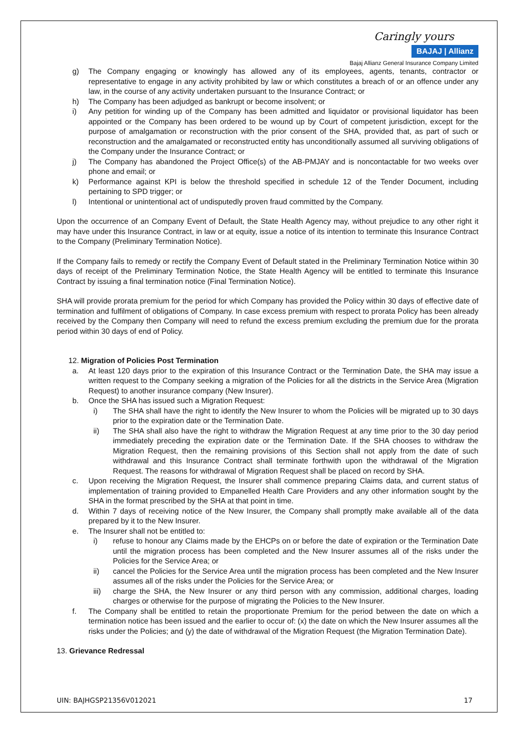Caringly yours
BAJAJ | Allianz
Bajaj Allianz General Insurance Company Limited
g) The Company engaging or knowingly has allowed any of its employees, agents, tenants, contractor or representative to engage in any activity prohibited by law or which constitutes a breach of or an offence under any law, in the course of any activity undertaken pursuant to the Insurance Contract; or
h) The Company has been adjudged as bankrupt or become insolvent; or
i) Any petition for winding up of the Company has been admitted and liquidator or provisional liquidator has been appointed or the Company has been ordered to be wound up by Court of competent jurisdiction, except for the purpose of amalgamation or reconstruction with the prior consent of the SHA, provided that, as part of such or reconstruction and the amalgamated or reconstructed entity has unconditionally assumed all surviving obligations of the Company under the Insurance Contract; or
j) The Company has abandoned the Project Office(s) of the AB-PMJAY and is noncontactable for two weeks over phone and email; or
k) Performance against KPI is below the threshold specified in schedule 12 of the Tender Document, including pertaining to SPD trigger; or
l) Intentional or unintentional act of undisputedly proven fraud committed by the Company.
Upon the occurrence of an Company Event of Default, the State Health Agency may, without prejudice to any other right it may have under this Insurance Contract, in law or at equity, issue a notice of its intention to terminate this Insurance Contract to the Company (Preliminary Termination Notice).
If the Company fails to remedy or rectify the Company Event of Default stated in the Preliminary Termination Notice within 30 days of receipt of the Preliminary Termination Notice, the State Health Agency will be entitled to terminate this Insurance Contract by issuing a final termination notice (Final Termination Notice).
SHA will provide prorata premium for the period for which Company has provided the Policy within 30 days of effective date of termination and fulfilment of obligations of Company. In case excess premium with respect to prorata Policy has been already received by the Company then Company will need to refund the excess premium excluding the premium due for the prorata period within 30 days of end of Policy.
12. Migration of Policies Post Termination
a. At least 120 days prior to the expiration of this Insurance Contract or the Termination Date, the SHA may issue a written request to the Company seeking a migration of the Policies for all the districts in the Service Area (Migration Request) to another insurance company (New Insurer).
b. Once the SHA has issued such a Migration Request:
i) The SHA shall have the right to identify the New Insurer to whom the Policies will be migrated up to 30 days prior to the expiration date or the Termination Date.
ii) The SHA shall also have the right to withdraw the Migration Request at any time prior to the 30 day period immediately preceding the expiration date or the Termination Date. If the SHA chooses to withdraw the Migration Request, then the remaining provisions of this Section shall not apply from the date of such withdrawal and this Insurance Contract shall terminate forthwith upon the withdrawal of the Migration Request. The reasons for withdrawal of Migration Request shall be placed on record by SHA.
c. Upon receiving the Migration Request, the Insurer shall commence preparing Claims data, and current status of implementation of training provided to Empanelled Health Care Providers and any other information sought by the SHA in the format prescribed by the SHA at that point in time.
d. Within 7 days of receiving notice of the New Insurer, the Company shall promptly make available all of the data prepared by it to the New Insurer.
e. The Insurer shall not be entitled to:
i) refuse to honour any Claims made by the EHCPs on or before the date of expiration or the Termination Date until the migration process has been completed and the New Insurer assumes all of the risks under the Policies for the Service Area; or
ii) cancel the Policies for the Service Area until the migration process has been completed and the New Insurer assumes all of the risks under the Policies for the Service Area; or
iii) charge the SHA, the New Insurer or any third person with any commission, additional charges, loading charges or otherwise for the purpose of migrating the Policies to the New Insurer.
f. The Company shall be entitled to retain the proportionate Premium for the period between the date on which a termination notice has been issued and the earlier to occur of: (x) the date on which the New Insurer assumes all the risks under the Policies; and (y) the date of withdrawal of the Migration Request (the Migration Termination Date).
13. Grievance Redressal
UIN: BAJHGSP21356V012021 17